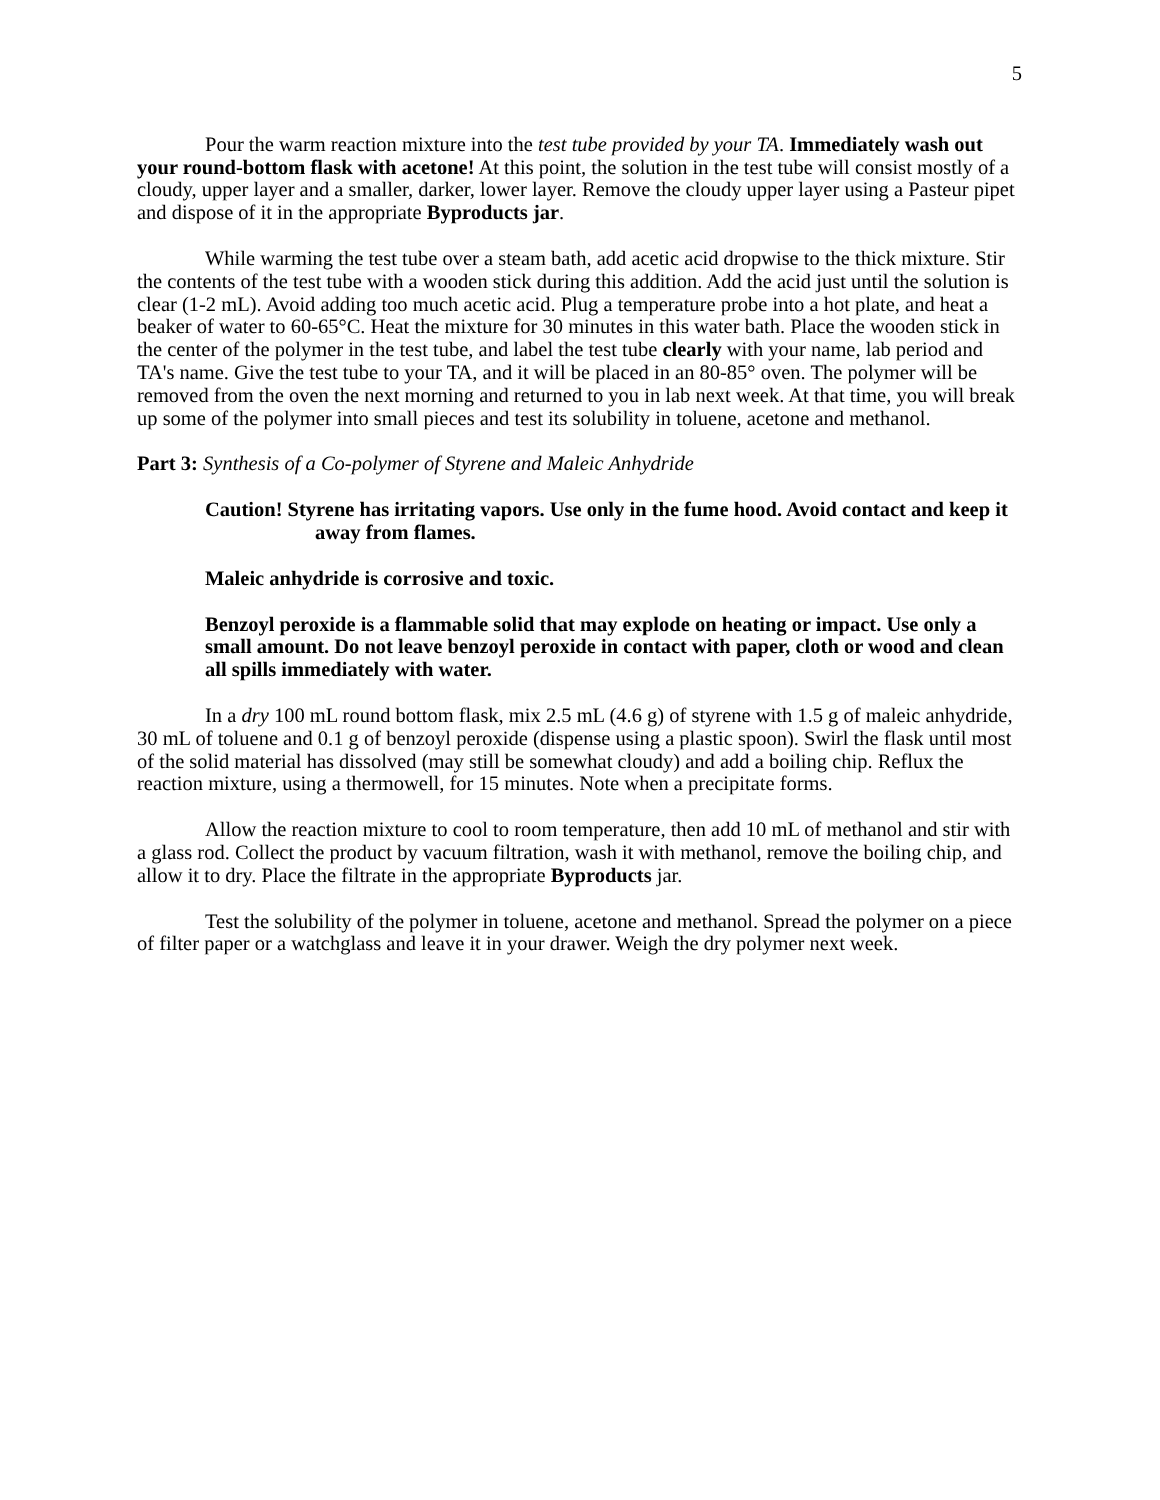5
Pour the warm reaction mixture into the test tube provided by your TA. Immediately wash out your round-bottom flask with acetone! At this point, the solution in the test tube will consist mostly of a cloudy, upper layer and a smaller, darker, lower layer. Remove the cloudy upper layer using a Pasteur pipet and dispose of it in the appropriate Byproducts jar.
While warming the test tube over a steam bath, add acetic acid dropwise to the thick mixture. Stir the contents of the test tube with a wooden stick during this addition. Add the acid just until the solution is clear (1-2 mL). Avoid adding too much acetic acid. Plug a temperature probe into a hot plate, and heat a beaker of water to 60-65°C. Heat the mixture for 30 minutes in this water bath. Place the wooden stick in the center of the polymer in the test tube, and label the test tube clearly with your name, lab period and TA's name. Give the test tube to your TA, and it will be placed in an 80-85° oven. The polymer will be removed from the oven the next morning and returned to you in lab next week. At that time, you will break up some of the polymer into small pieces and test its solubility in toluene, acetone and methanol.
Part 3: Synthesis of a Co-polymer of Styrene and Maleic Anhydride
Caution! Styrene has irritating vapors. Use only in the fume hood. Avoid contact and keep it away from flames.
Maleic anhydride is corrosive and toxic.
Benzoyl peroxide is a flammable solid that may explode on heating or impact. Use only a small amount. Do not leave benzoyl peroxide in contact with paper, cloth or wood and clean all spills immediately with water.
In a dry 100 mL round bottom flask, mix 2.5 mL (4.6 g) of styrene with 1.5 g of maleic anhydride, 30 mL of toluene and 0.1 g of benzoyl peroxide (dispense using a plastic spoon). Swirl the flask until most of the solid material has dissolved (may still be somewhat cloudy) and add a boiling chip. Reflux the reaction mixture, using a thermowell, for 15 minutes. Note when a precipitate forms.
Allow the reaction mixture to cool to room temperature, then add 10 mL of methanol and stir with a glass rod. Collect the product by vacuum filtration, wash it with methanol, remove the boiling chip, and allow it to dry. Place the filtrate in the appropriate Byproducts jar.
Test the solubility of the polymer in toluene, acetone and methanol. Spread the polymer on a piece of filter paper or a watchglass and leave it in your drawer. Weigh the dry polymer next week.